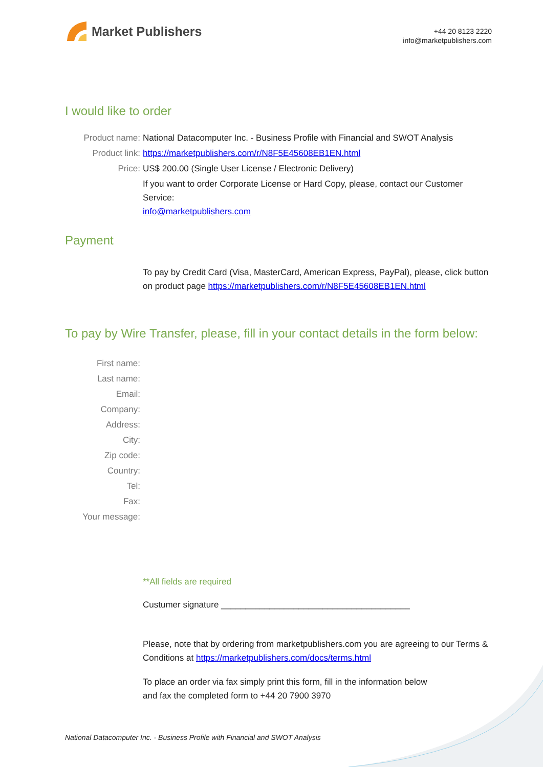Market Publishers
+44 20 8123 2220
info@marketpublishers.com
I would like to order
Product name: National Datacomputer Inc. - Business Profile with Financial and SWOT Analysis
Product link: https://marketpublishers.com/r/N8F5E45608EB1EN.html
Price: US$ 200.00 (Single User License / Electronic Delivery)
If you want to order Corporate License or Hard Copy, please, contact our Customer Service:
info@marketpublishers.com
Payment
To pay by Credit Card (Visa, MasterCard, American Express, PayPal), please, click button on product page https://marketpublishers.com/r/N8F5E45608EB1EN.html
To pay by Wire Transfer, please, fill in your contact details in the form below:
First name:
Last name:
Email:
Company:
Address:
City:
Zip code:
Country:
Tel:
Fax:
Your message:
**All fields are required
Custumer signature _______________________________________
Please, note that by ordering from marketpublishers.com you are agreeing to our Terms & Conditions at https://marketpublishers.com/docs/terms.html
To place an order via fax simply print this form, fill in the information below
and fax the completed form to +44 20 7900 3970
National Datacomputer Inc. - Business Profile with Financial and SWOT Analysis